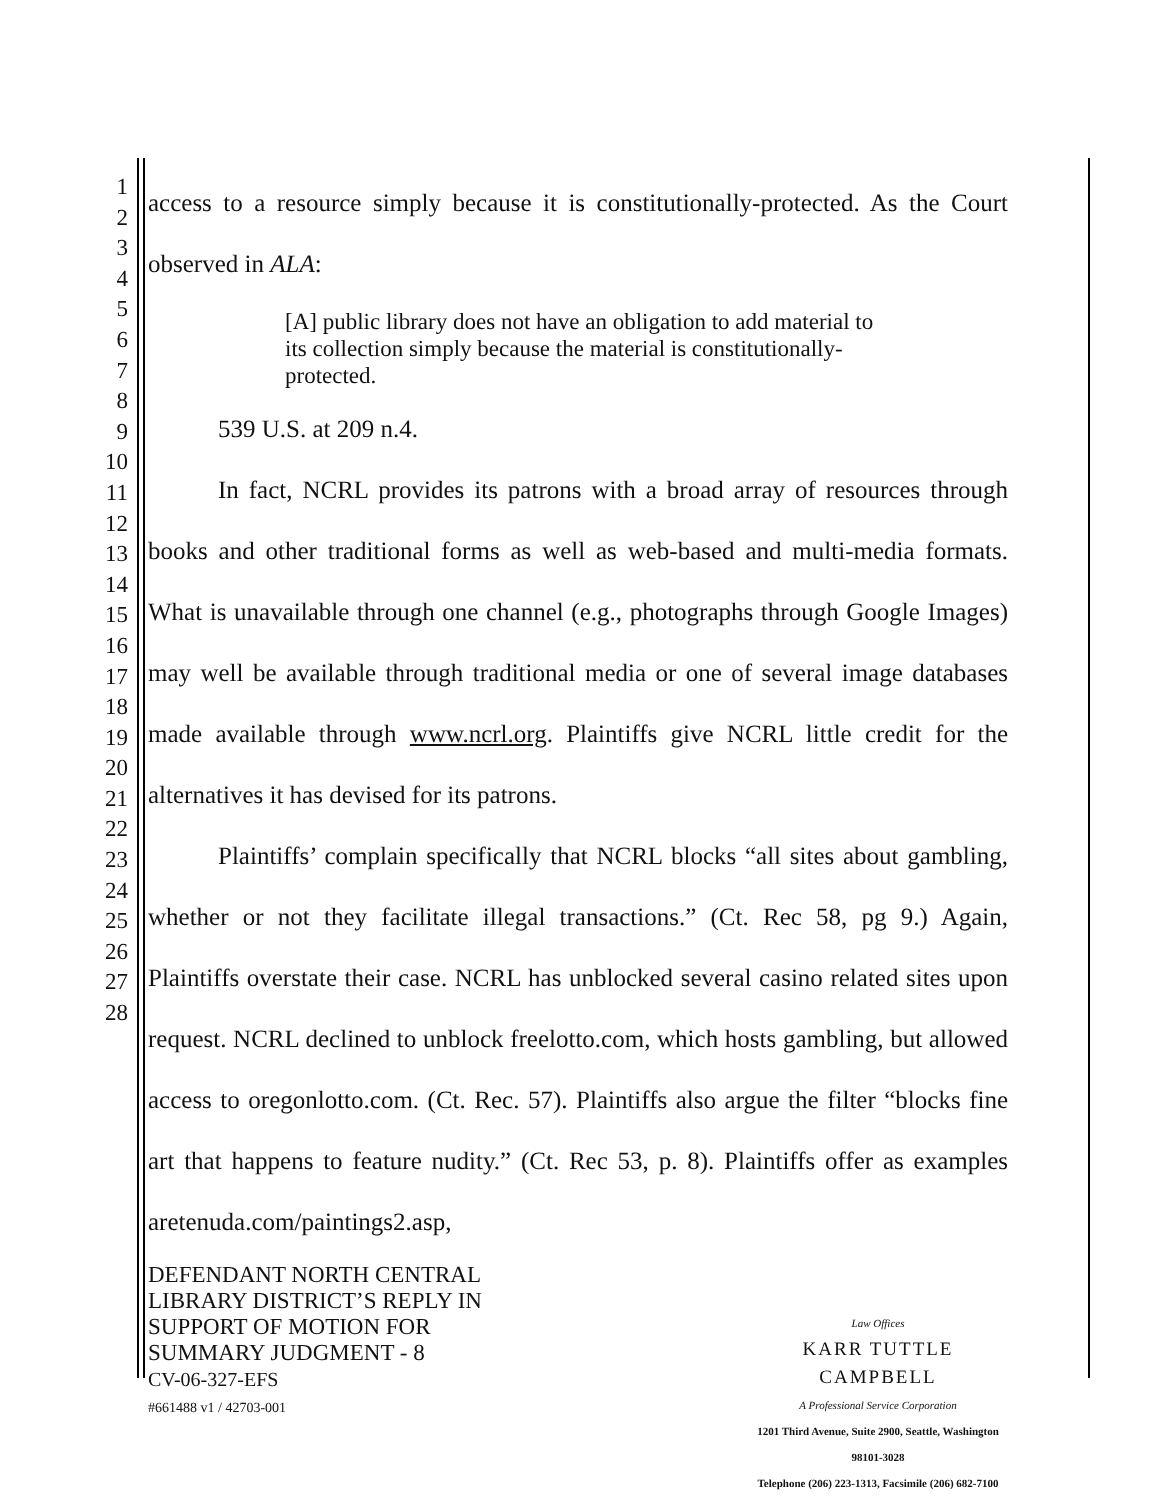1
2
3
4
5
6
7
8
9
10
11
12
13
14
15
16
17
18
19
20
21
22
23
24
25
26
27
28
access to a resource simply because it is constitutionally-protected. As the Court observed in ALA:
[A] public library does not have an obligation to add material to its collection simply because the material is constitutionally-protected.
539 U.S. at 209 n.4.
In fact, NCRL provides its patrons with a broad array of resources through books and other traditional forms as well as web-based and multi-media formats. What is unavailable through one channel (e.g., photographs through Google Images) may well be available through traditional media or one of several image databases made available through www.ncrl.org. Plaintiffs give NCRL little credit for the alternatives it has devised for its patrons.
Plaintiffs’ complain specifically that NCRL blocks “all sites about gambling, whether or not they facilitate illegal transactions.” (Ct. Rec 58, pg 9.) Again, Plaintiffs overstate their case. NCRL has unblocked several casino related sites upon request. NCRL declined to unblock freelotto.com, which hosts gambling, but allowed access to oregonlotto.com. (Ct. Rec. 57). Plaintiffs also argue the filter “blocks fine art that happens to feature nudity.” (Ct. Rec 53, p. 8). Plaintiffs offer as examples aretenuda.com/paintings2.asp,
DEFENDANT NORTH CENTRAL
LIBRARY DISTRICT’S REPLY IN
SUPPORT OF MOTION FOR
SUMMARY JUDGMENT - 8
CV-06-327-EFS
#661488 v1 / 42703-001
Law Offices
KARR TUTTLE CAMPBELL
A Professional Service Corporation
1201 Third Avenue, Suite 2900, Seattle, Washington 98101-3028
Telephone (206) 223-1313, Facsimile (206) 682-7100